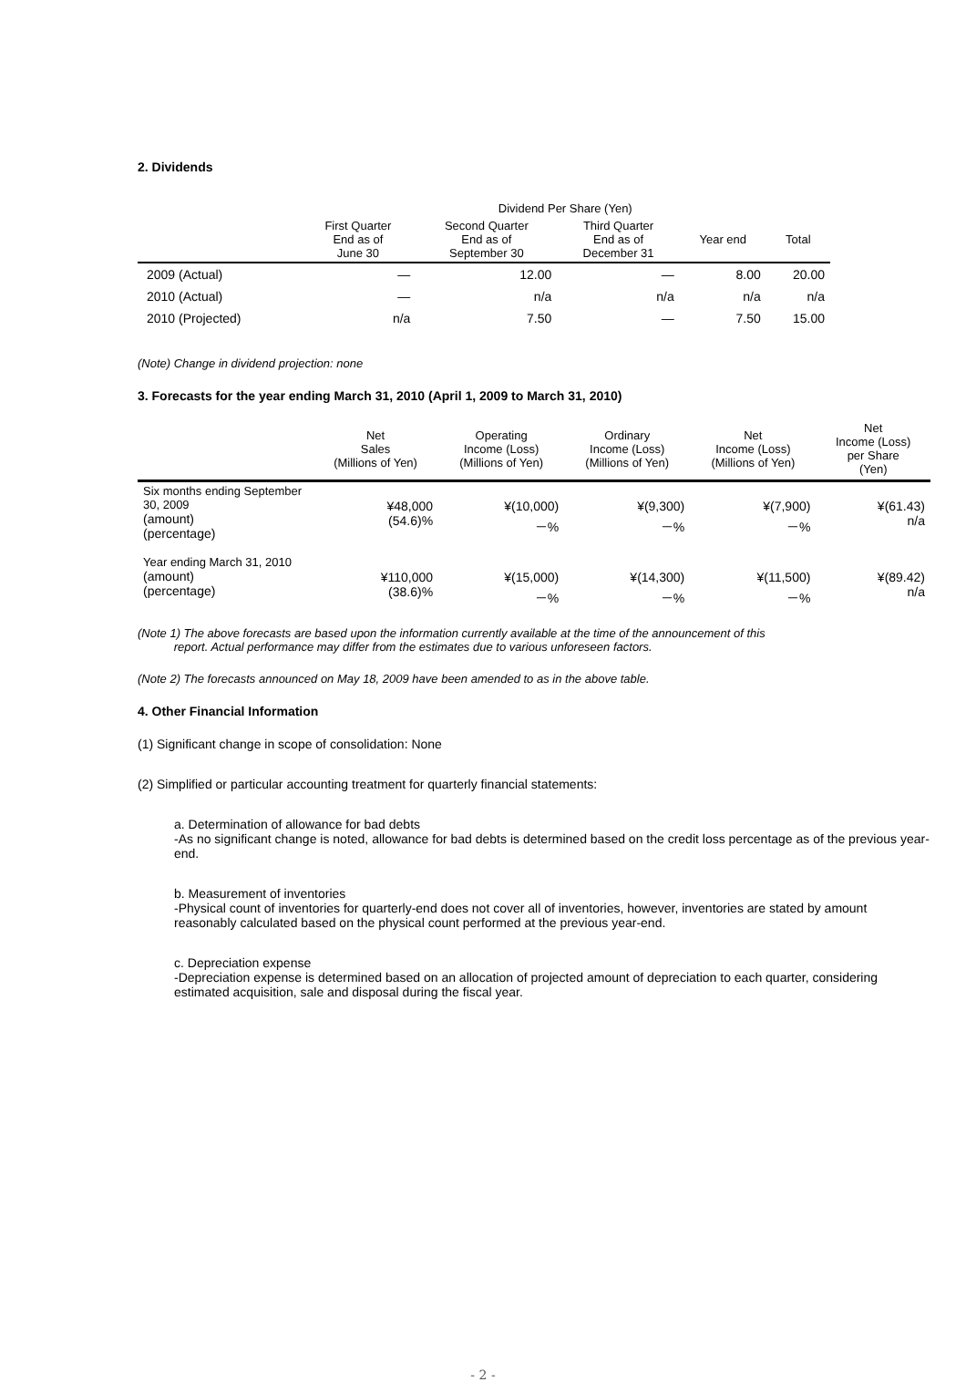2. Dividends
| | Dividend Per Share (Yen) | | | | |
| --- | --- | --- | --- | --- | --- |
| | First Quarter End as of June 30 | Second Quarter End as of September 30 | Third Quarter End as of December 31 | Year end | Total |
| 2009 (Actual) | ― | 12.00 | ― | 8.00 | 20.00 |
| 2010 (Actual) | ― | n/a | n/a | n/a | n/a |
| 2010 (Projected) | n/a | 7.50 | ― | 7.50 | 15.00 |
(Note) Change in dividend projection: none
3. Forecasts for the year ending March 31, 2010 (April 1, 2009 to March 31, 2010)
| | Net Sales (Millions of Yen) | Operating Income (Loss) (Millions of Yen) | Ordinary Income (Loss) (Millions of Yen) | Net Income (Loss) (Millions of Yen) | Net Income (Loss) per Share (Yen) |
| --- | --- | --- | --- | --- | --- |
| Six months ending September 30, 2009 (amount) (percentage) | ¥48,000 (54.6)% | ¥(10,000) －% | ¥(9,300) －% | ¥(7,900) －% | ¥(61.43) n/a |
| Year ending March 31, 2010 (amount) (percentage) | ¥110,000 (38.6)% | ¥(15,000) －% | ¥(14,300) －% | ¥(11,500) －% | ¥(89.42) n/a |
(Note 1) The above forecasts are based upon the information currently available at the time of the announcement of this
report. Actual performance may differ from the estimates due to various unforeseen factors.
(Note 2) The forecasts announced on May 18, 2009 have been amended to as in the above table.
4. Other Financial Information
(1) Significant change in scope of consolidation: None
(2) Simplified or particular accounting treatment for quarterly financial statements:
a. Determination of allowance for bad debts
-As no significant change is noted, allowance for bad debts is determined based on the credit loss percentage as of the previous year-end.
b. Measurement of inventories
-Physical count of inventories for quarterly-end does not cover all of inventories, however, inventories are stated by amount reasonably calculated based on the physical count performed at the previous year-end.
c. Depreciation expense
-Depreciation expense is determined based on an allocation of projected amount of depreciation to each quarter, considering estimated acquisition, sale and disposal during the fiscal year.
- 2 -